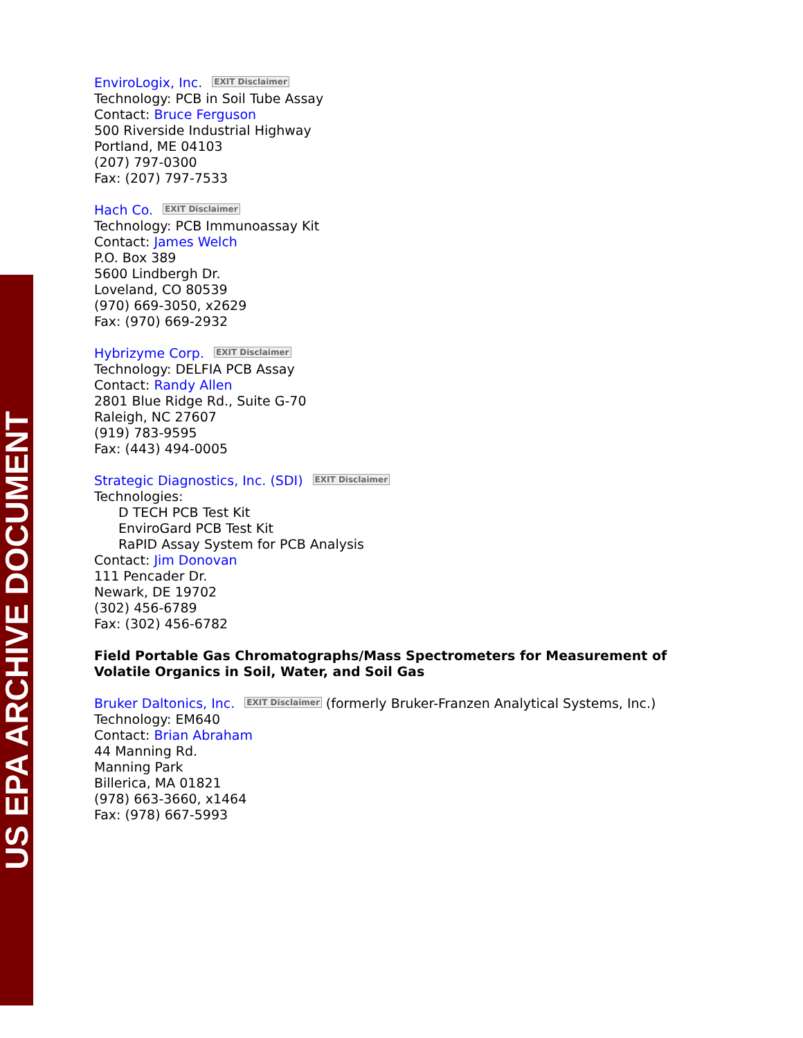US EPA ARCHIVE DOCUMENT
EnviroLogix, Inc. EXIT Disclaimer
Technology: PCB in Soil Tube Assay
Contact: Bruce Ferguson
500 Riverside Industrial Highway
Portland, ME 04103
(207) 797-0300
Fax: (207) 797-7533
Hach Co. EXIT Disclaimer
Technology: PCB Immunoassay Kit
Contact: James Welch
P.O. Box 389
5600 Lindbergh Dr.
Loveland, CO 80539
(970) 669-3050, x2629
Fax: (970) 669-2932
Hybrizyme Corp. EXIT Disclaimer
Technology: DELFIA PCB Assay
Contact: Randy Allen
2801 Blue Ridge Rd., Suite G-70
Raleigh, NC 27607
(919) 783-9595
Fax: (443) 494-0005
Strategic Diagnostics, Inc. (SDI) EXIT Disclaimer
Technologies:
D TECH PCB Test Kit
EnviroGard PCB Test Kit
RaPID Assay System for PCB Analysis
Contact: Jim Donovan
111 Pencader Dr.
Newark, DE 19702
(302) 456-6789
Fax: (302) 456-6782
Field Portable Gas Chromatographs/Mass Spectrometers for Measurement of
Volatile Organics in Soil, Water, and Soil Gas
Bruker Daltonics, Inc. EXIT Disclaimer (formerly Bruker-Franzen Analytical Systems, Inc.)
Technology: EM640
Contact: Brian Abraham
44 Manning Rd.
Manning Park
Billerica, MA 01821
(978) 663-3660, x1464
Fax: (978) 667-5993